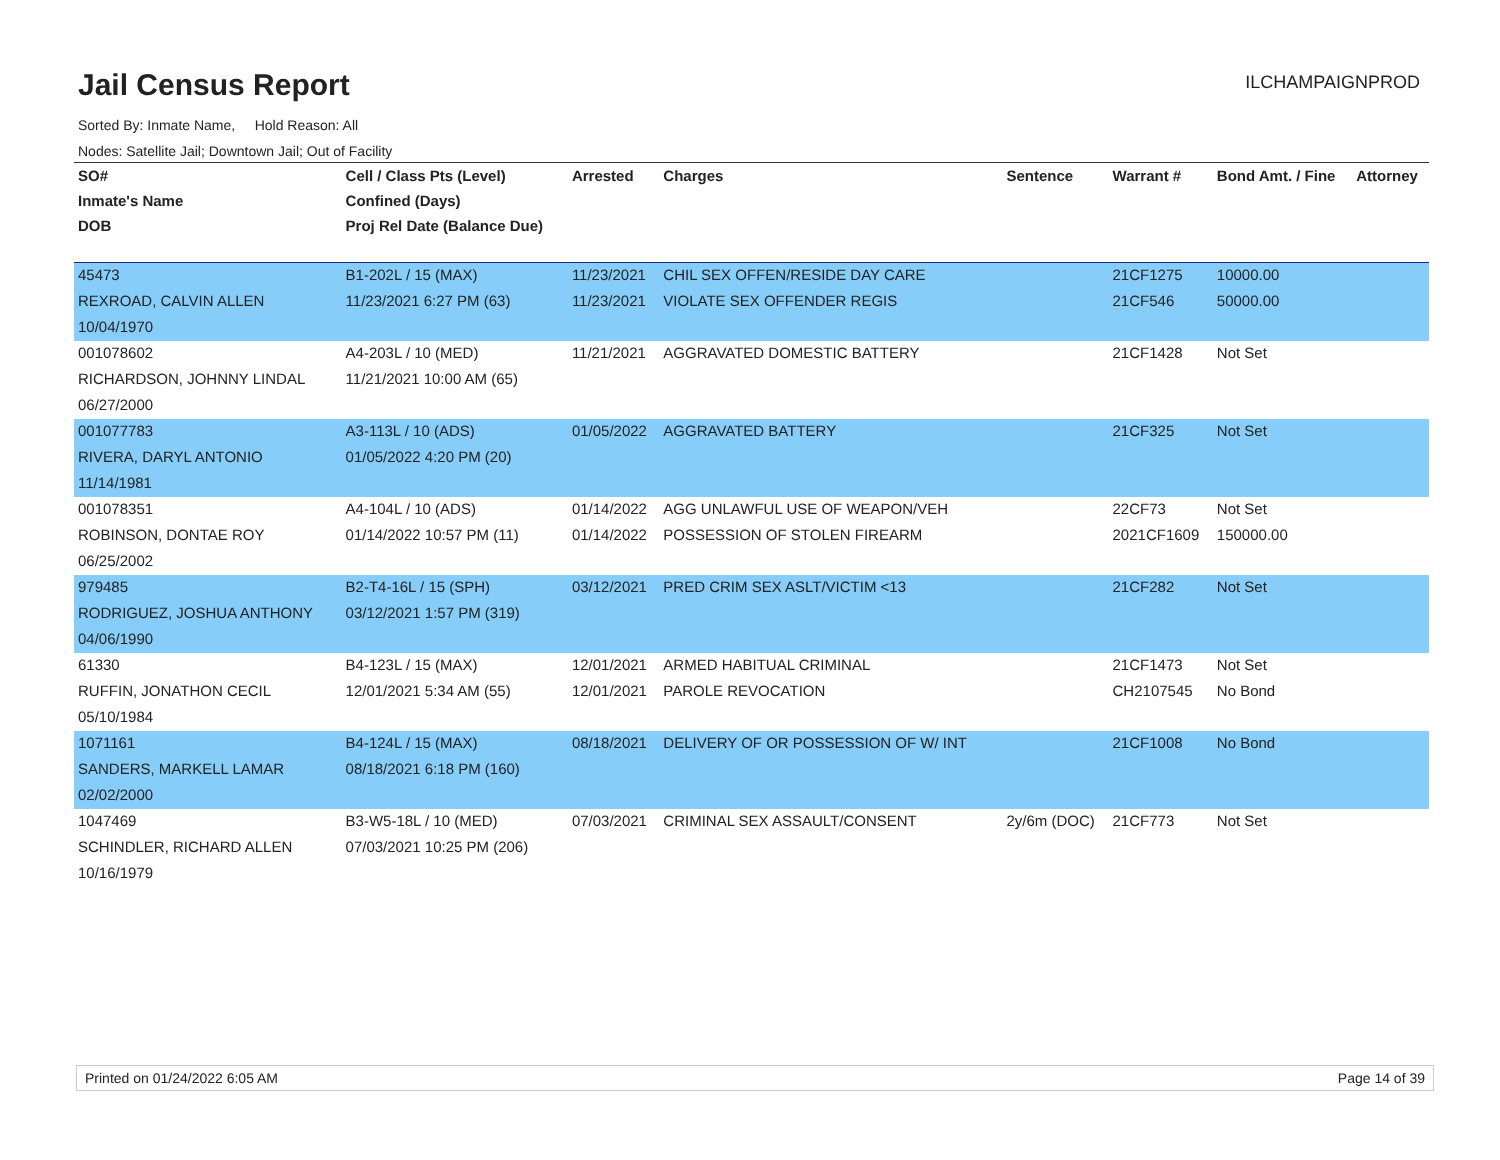Jail Census Report
ILCHAMPAIGNPROD
Sorted By: Inmate Name, Hold Reason: All
Nodes: Satellite Jail; Downtown Jail; Out of Facility
| SO# | Cell / Class Pts (Level) | Arrested | Charges | Sentence | Warrant # | Bond Amt. / Fine | Attorney |
| --- | --- | --- | --- | --- | --- | --- | --- |
| Inmate's Name | Confined (Days) | | | | | | |
| DOB | Proj Rel Date (Balance Due) | | | | | | |
| 45473 | B1-202L / 15 (MAX) | 11/23/2021 | CHIL SEX OFFEN/RESIDE DAY CARE | | 21CF1275 | 10000.00 | |
| REXROAD, CALVIN ALLEN | 11/23/2021 6:27 PM (63) | 11/23/2021 | VIOLATE SEX OFFENDER REGIS | | 21CF546 | 50000.00 | |
| 10/04/1970 | | | | | | | |
| 001078602 | A4-203L / 10 (MED) | 11/21/2021 | AGGRAVATED DOMESTIC BATTERY | | 21CF1428 | Not Set | |
| RICHARDSON, JOHNNY LINDAL | 11/21/2021 10:00 AM (65) | | | | | | |
| 06/27/2000 | | | | | | | |
| 001077783 | A3-113L / 10 (ADS) | 01/05/2022 | AGGRAVATED BATTERY | | 21CF325 | Not Set | |
| RIVERA, DARYL ANTONIO | 01/05/2022 4:20 PM (20) | | | | | | |
| 11/14/1981 | | | | | | | |
| 001078351 | A4-104L / 10 (ADS) | 01/14/2022 | AGG UNLAWFUL USE OF WEAPON/VEH | | 22CF73 | Not Set | |
| ROBINSON, DONTAE ROY | 01/14/2022 10:57 PM (11) | 01/14/2022 | POSSESSION OF STOLEN FIREARM | | 2021CF1609 | 150000.00 | |
| 06/25/2002 | | | | | | | |
| 979485 | B2-T4-16L / 15 (SPH) | 03/12/2021 | PRED CRIM SEX ASLT/VICTIM <13 | | 21CF282 | Not Set | |
| RODRIGUEZ, JOSHUA ANTHONY | 03/12/2021 1:57 PM (319) | | | | | | |
| 04/06/1990 | | | | | | | |
| 61330 | B4-123L / 15 (MAX) | 12/01/2021 | ARMED HABITUAL CRIMINAL | | 21CF1473 | Not Set | |
| RUFFIN, JONATHON CECIL | 12/01/2021 5:34 AM (55) | 12/01/2021 | PAROLE REVOCATION | | CH2107545 | No Bond | |
| 05/10/1984 | | | | | | | |
| 1071161 | B4-124L / 15 (MAX) | 08/18/2021 | DELIVERY OF OR POSSESSION OF W/ INT | | 21CF1008 | No Bond | |
| SANDERS, MARKELL LAMAR | 08/18/2021 6:18 PM (160) | | | | | | |
| 02/02/2000 | | | | | | | |
| 1047469 | B3-W5-18L / 10 (MED) | 07/03/2021 | CRIMINAL SEX ASSAULT/CONSENT | 2y/6m (DOC) | 21CF773 | Not Set | |
| SCHINDLER, RICHARD ALLEN | 07/03/2021 10:25 PM (206) | | | | | | |
| 10/16/1979 | | | | | | | |
Printed on 01/24/2022 6:05 AM Page 14 of 39